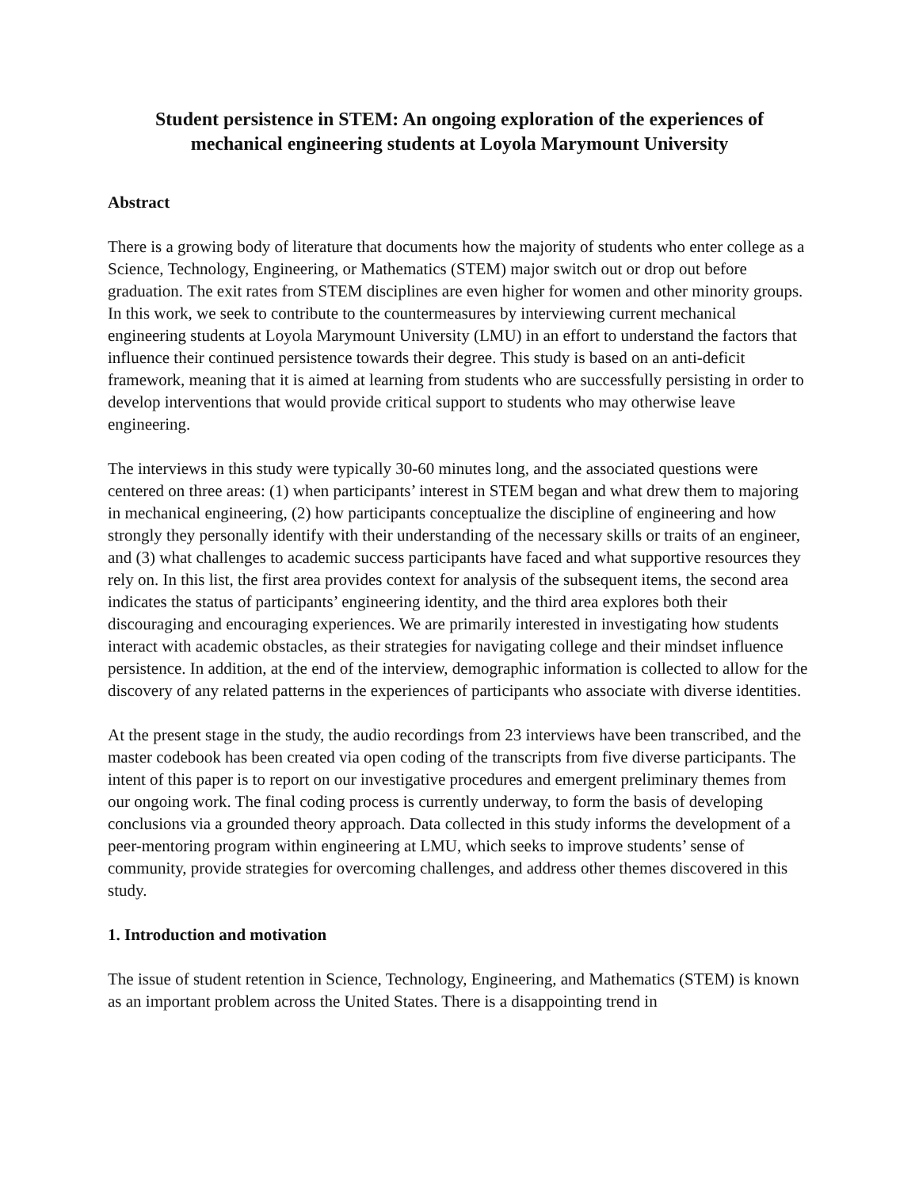Student persistence in STEM: An ongoing exploration of the experiences of mechanical engineering students at Loyola Marymount University
Abstract
There is a growing body of literature that documents how the majority of students who enter college as a Science, Technology, Engineering, or Mathematics (STEM) major switch out or drop out before graduation. The exit rates from STEM disciplines are even higher for women and other minority groups. In this work, we seek to contribute to the countermeasures by interviewing current mechanical engineering students at Loyola Marymount University (LMU) in an effort to understand the factors that influence their continued persistence towards their degree. This study is based on an anti-deficit framework, meaning that it is aimed at learning from students who are successfully persisting in order to develop interventions that would provide critical support to students who may otherwise leave engineering.
The interviews in this study were typically 30-60 minutes long, and the associated questions were centered on three areas: (1) when participants’ interest in STEM began and what drew them to majoring in mechanical engineering, (2) how participants conceptualize the discipline of engineering and how strongly they personally identify with their understanding of the necessary skills or traits of an engineer, and (3) what challenges to academic success participants have faced and what supportive resources they rely on. In this list, the first area provides context for analysis of the subsequent items, the second area indicates the status of participants’ engineering identity, and the third area explores both their discouraging and encouraging experiences. We are primarily interested in investigating how students interact with academic obstacles, as their strategies for navigating college and their mindset influence persistence. In addition, at the end of the interview, demographic information is collected to allow for the discovery of any related patterns in the experiences of participants who associate with diverse identities.
At the present stage in the study, the audio recordings from 23 interviews have been transcribed, and the master codebook has been created via open coding of the transcripts from five diverse participants. The intent of this paper is to report on our investigative procedures and emergent preliminary themes from our ongoing work. The final coding process is currently underway, to form the basis of developing conclusions via a grounded theory approach. Data collected in this study informs the development of a peer-mentoring program within engineering at LMU, which seeks to improve students’ sense of community, provide strategies for overcoming challenges, and address other themes discovered in this study.
1. Introduction and motivation
The issue of student retention in Science, Technology, Engineering, and Mathematics (STEM) is known as an important problem across the United States. There is a disappointing trend in